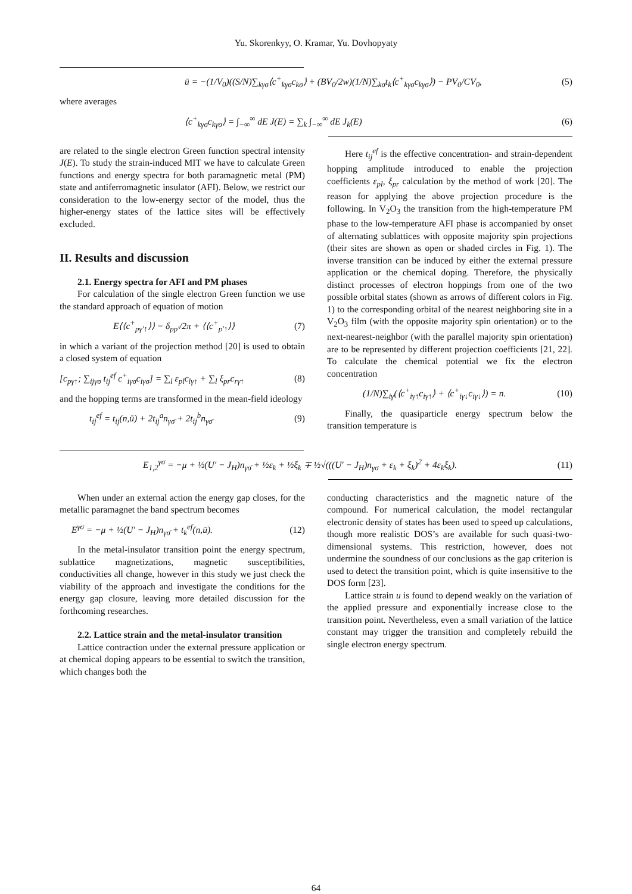Yu. Skorenkyy, O. Kramar, Yu. Dovhopyaty
ū = −(1/V<sub>0</sub>)((S/N)∑<sub>kγσ</sub>⟨c<sup>+</sup><sub>kγσ</sub>c<sub>kσ</sub>⟩ + (BV<sub>0</sub>/2w)(1/N)∑<sub>kσ</sub>t<sub>k</sub>⟨c<sup>+</sup><sub>kγσ</sub>c<sub>kγσ</sub>⟩) − PV<sub>0</sub>/CV<sub>0</sub>, (5)
where averages
⟨c<sup>+</sup><sub>kγσ</sub>c<sub>kγσ</sub>⟩ = ∫<sub>−∞</sub><sup>∞</sup> dE J(E) = ∑<sub>k</sub> ∫<sub>−∞</sub><sup>∞</sup> dE J<sub>k</sub>(E) (6)
are related to the single electron Green function spectral intensity J(E). To study the strain-induced MIT we have to calculate Green functions and energy spectra for both paramagnetic metal (PM) state and antiferromagnetic insulator (AFI). Below, we restrict our consideration to the low-energy sector of the model, thus the higher-energy states of the lattice sites will be effectively excluded.
II. Results and discussion
2.1. Energy spectra for AFI and PM phases
For calculation of the single electron Green function we use the standard approach of equation of motion
E⟨⟨c<sup>+</sup><sub>pγ′↑</sub>⟩⟩ = δ<sub>pp′</sub>/2π + ⟨⟨c<sup>+</sup><sub>p′↑</sub>⟩⟩ (7)
in which a variant of the projection method [20] is used to obtain a closed system of equation
[c<sub>pγ↑</sub>; ∑<sub>ijγσ</sub> t<sub>ij</sub><sup>ef</sup> c<sup>+</sup><sub>iγσ</sub>c<sub>iγσ</sub>] = ∑<sub>l</sub> ε<sub>pl</sub>c<sub>lγ↑</sub> + ∑<sub>l</sub> ξ<sub>pr</sub>c<sub>rγ↑</sub> (8)
and the hopping terms are transformed in the mean-field ideology
t<sub>ij</sub><sup>ef</sup> = t<sub>ij</sub>(n,ū) + 2t<sub>ij</sub><sup>a</sup>n<sub>γσ̄</sub> + 2t<sub>ij</sub><sup>b</sup>n<sub>γσ̄</sub> (9)
Here t<sub>ij</sub><sup>ef</sup> is the effective concentration- and strain-dependent hopping amplitude introduced to enable the projection coefficients ε<sub>pl</sub>, ξ<sub>pr</sub> calculation by the method of work [20]. The reason for applying the above projection procedure is the following. In V<sub>2</sub>O<sub>3</sub> the transition from the high-temperature PM phase to the low-temperature AFI phase is accompanied by onset of alternating sublattices with opposite majority spin projections (their sites are shown as open or shaded circles in Fig. 1). The inverse transition can be induced by either the external pressure application or the chemical doping. Therefore, the physically distinct processes of electron hoppings from one of the two possible orbital states (shown as arrows of different colors in Fig. 1) to the corresponding orbital of the nearest neighboring site in a V<sub>2</sub>O<sub>3</sub> film (with the opposite majority spin orientation) or to the next-nearest-neighbor (with the parallel majority spin orientation) are to be represented by different projection coefficients [21, 22]. To calculate the chemical potential we fix the electron concentration
(1/N)∑<sub>iγ</sub>(⟨c<sup>+</sup><sub>iγ↑</sub>c<sub>iγ↑</sub>⟩ + ⟨c<sup>+</sup><sub>iγ↓</sub>c<sub>iγ↓</sub>⟩) = n. (10)
Finally, the quasiparticle energy spectrum below the transition temperature is
E<sub>1,2</sub><sup>γσ</sup> = −μ + ½(U′ − J<sub>H</sub>)n<sub>γσ̄</sub> + ½ε<sub>k</sub> + ½ξ<sub>k</sub> ∓ ½√(((U′ − J<sub>H</sub>)n<sub>γσ</sub> + ε<sub>k</sub> + ξ<sub>k</sub>)<sup>2</sup> + 4ε<sub>k</sub>ξ<sub>k</sub>). (11)
When under an external action the energy gap closes, for the metallic paramagnet the band spectrum becomes
E<sup>γσ</sup> = −μ + ½(U′ − J<sub>H</sub>)n<sub>γσ̄</sub> + t<sub>k</sub><sup>ef</sup>(n,ū). (12)
In the metal-insulator transition point the energy spectrum, sublattice magnetizations, magnetic susceptibilities, conductivities all change, however in this study we just check the viability of the approach and investigate the conditions for the energy gap closure, leaving more detailed discussion for the forthcoming researches.
2.2. Lattice strain and the metal-insulator transition
Lattice contraction under the external pressure application or at chemical doping appears to be essential to switch the transition, which changes both the
conducting characteristics and the magnetic nature of the compound. For numerical calculation, the model rectangular electronic density of states has been used to speed up calculations, though more realistic DOS’s are available for such quasi-two-dimensional systems. This restriction, however, does not undermine the soundness of our conclusions as the gap criterion is used to detect the transition point, which is quite insensitive to the DOS form [23].
Lattice strain u is found to depend weakly on the variation of the applied pressure and exponentially increase close to the transition point. Nevertheless, even a small variation of the lattice constant may trigger the transition and completely rebuild the single electron energy spectrum.
64